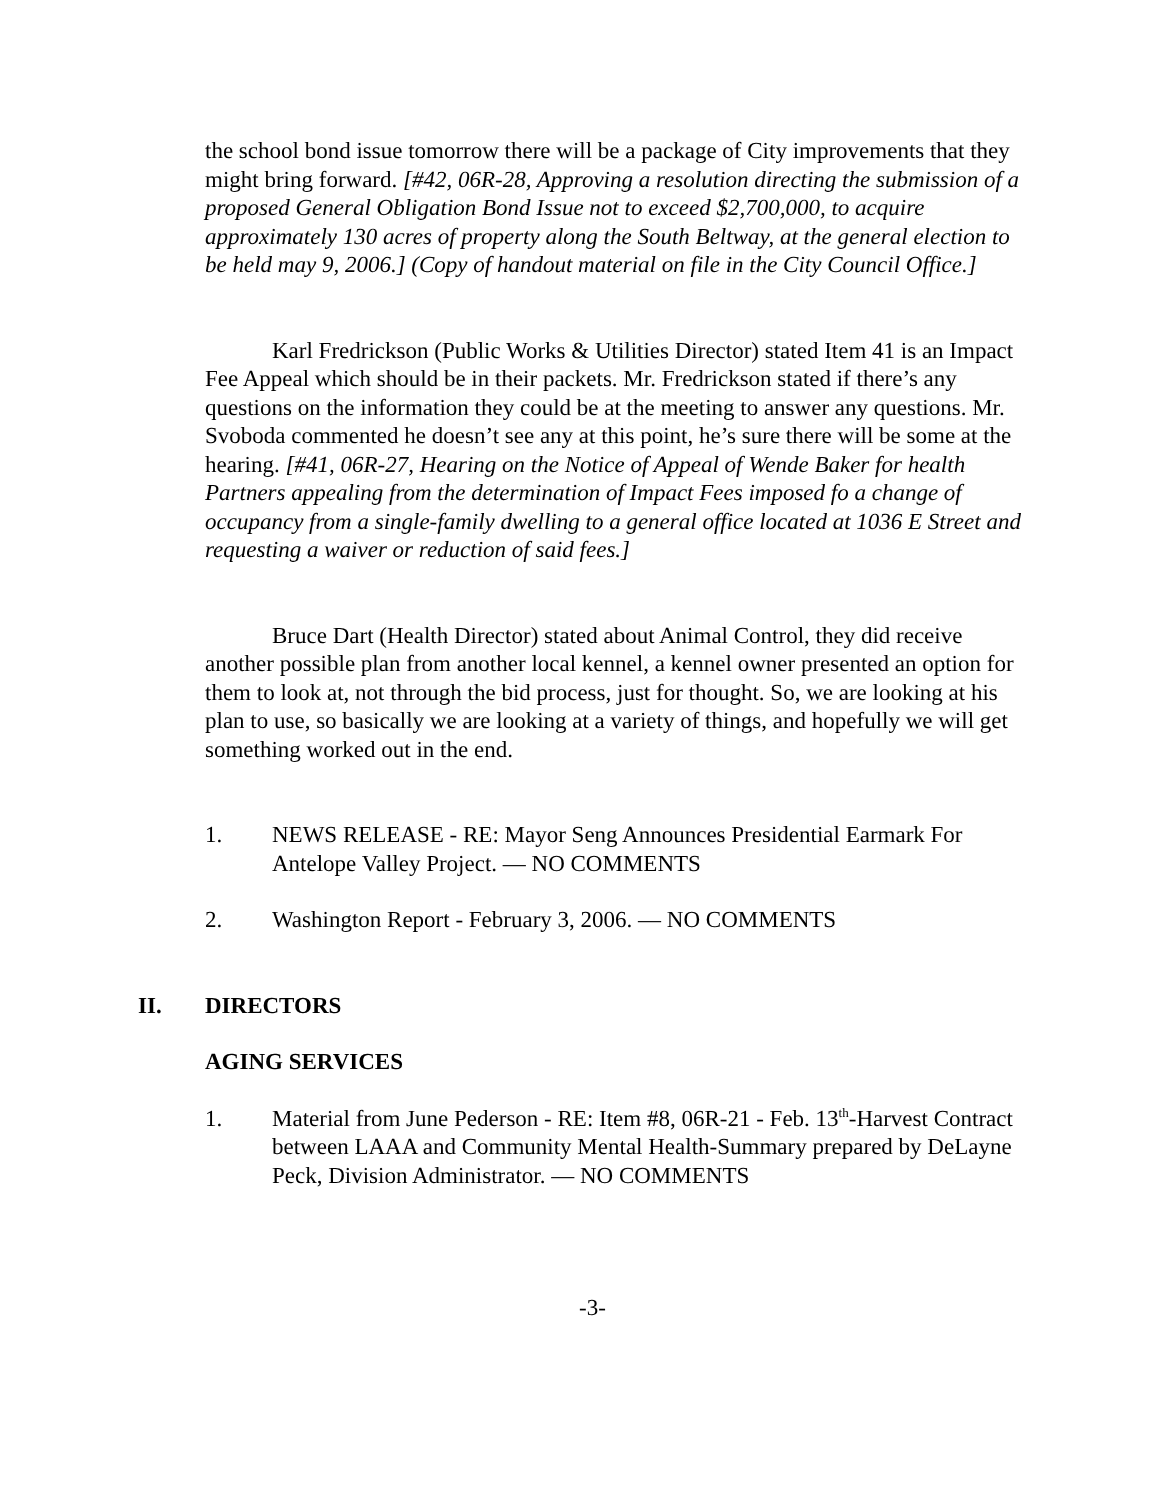the school bond issue tomorrow there will be a package of City improvements that they might bring forward. [#42, 06R-28, Approving a resolution directing the submission of a proposed General Obligation Bond Issue not to exceed $2,700,000, to acquire approximately 130 acres of property along the South Beltway, at the general election to be held may 9, 2006.] (Copy of handout material on file in the City Council Office.]
Karl Fredrickson (Public Works & Utilities Director) stated Item 41 is an Impact Fee Appeal which should be in their packets. Mr. Fredrickson stated if there’s any questions on the information they could be at the meeting to answer any questions. Mr. Svoboda commented he doesn’t see any at this point, he’s sure there will be some at the hearing. [#41, 06R-27, Hearing on the Notice of Appeal of Wende Baker for health Partners appealing from the determination of Impact Fees imposed fo a change of occupancy from a single-family dwelling to a general office located at 1036 E Street and requesting a waiver or reduction of said fees.]
Bruce Dart (Health Director) stated about Animal Control, they did receive another possible plan from another local kennel, a kennel owner presented an option for them to look at, not through the bid process, just for thought. So, we are looking at his plan to use, so basically we are looking at a variety of things, and hopefully we will get something worked out in the end.
1. NEWS RELEASE - RE: Mayor Seng Announces Presidential Earmark For Antelope Valley Project. — NO COMMENTS
2. Washington Report - February 3, 2006. — NO COMMENTS
II. DIRECTORS
AGING SERVICES
1. Material from June Pederson - RE: Item #8, 06R-21 - Feb. 13<sup>th</sup>-Harvest Contract between LAAA and Community Mental Health-Summary prepared by DeLayne Peck, Division Administrator. — NO COMMENTS
-3-